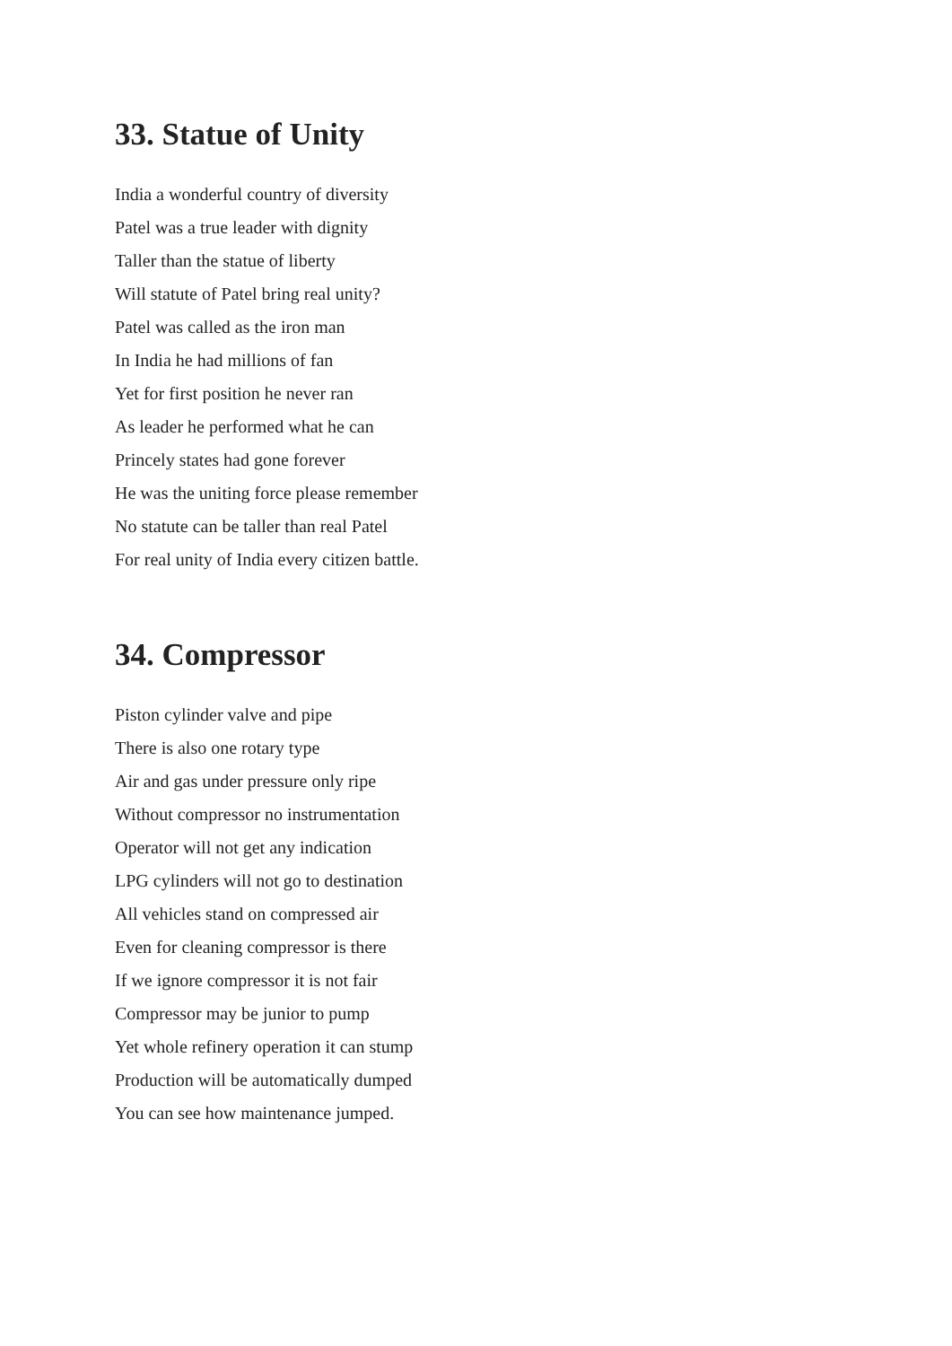33. Statue of Unity
India a wonderful country of diversity
Patel was a true leader with dignity
Taller than the statue of liberty
Will statute of Patel bring real unity?
Patel was called as the iron man
In India he had millions of fan
Yet for first position he never ran
As leader he performed what he can
Princely states had gone forever
He was the uniting force please remember
No statute can be taller than real Patel
For real unity of India every citizen battle.
34. Compressor
Piston cylinder valve and pipe
There is also one rotary type
Air and gas under pressure only ripe
Without compressor no instrumentation
Operator will not get any indication
LPG cylinders will not go to destination
All vehicles stand on compressed air
Even for cleaning compressor is there
If we ignore compressor it is not fair
Compressor may be junior to pump
Yet whole refinery operation it can stump
Production will be automatically dumped
You can see how maintenance jumped.